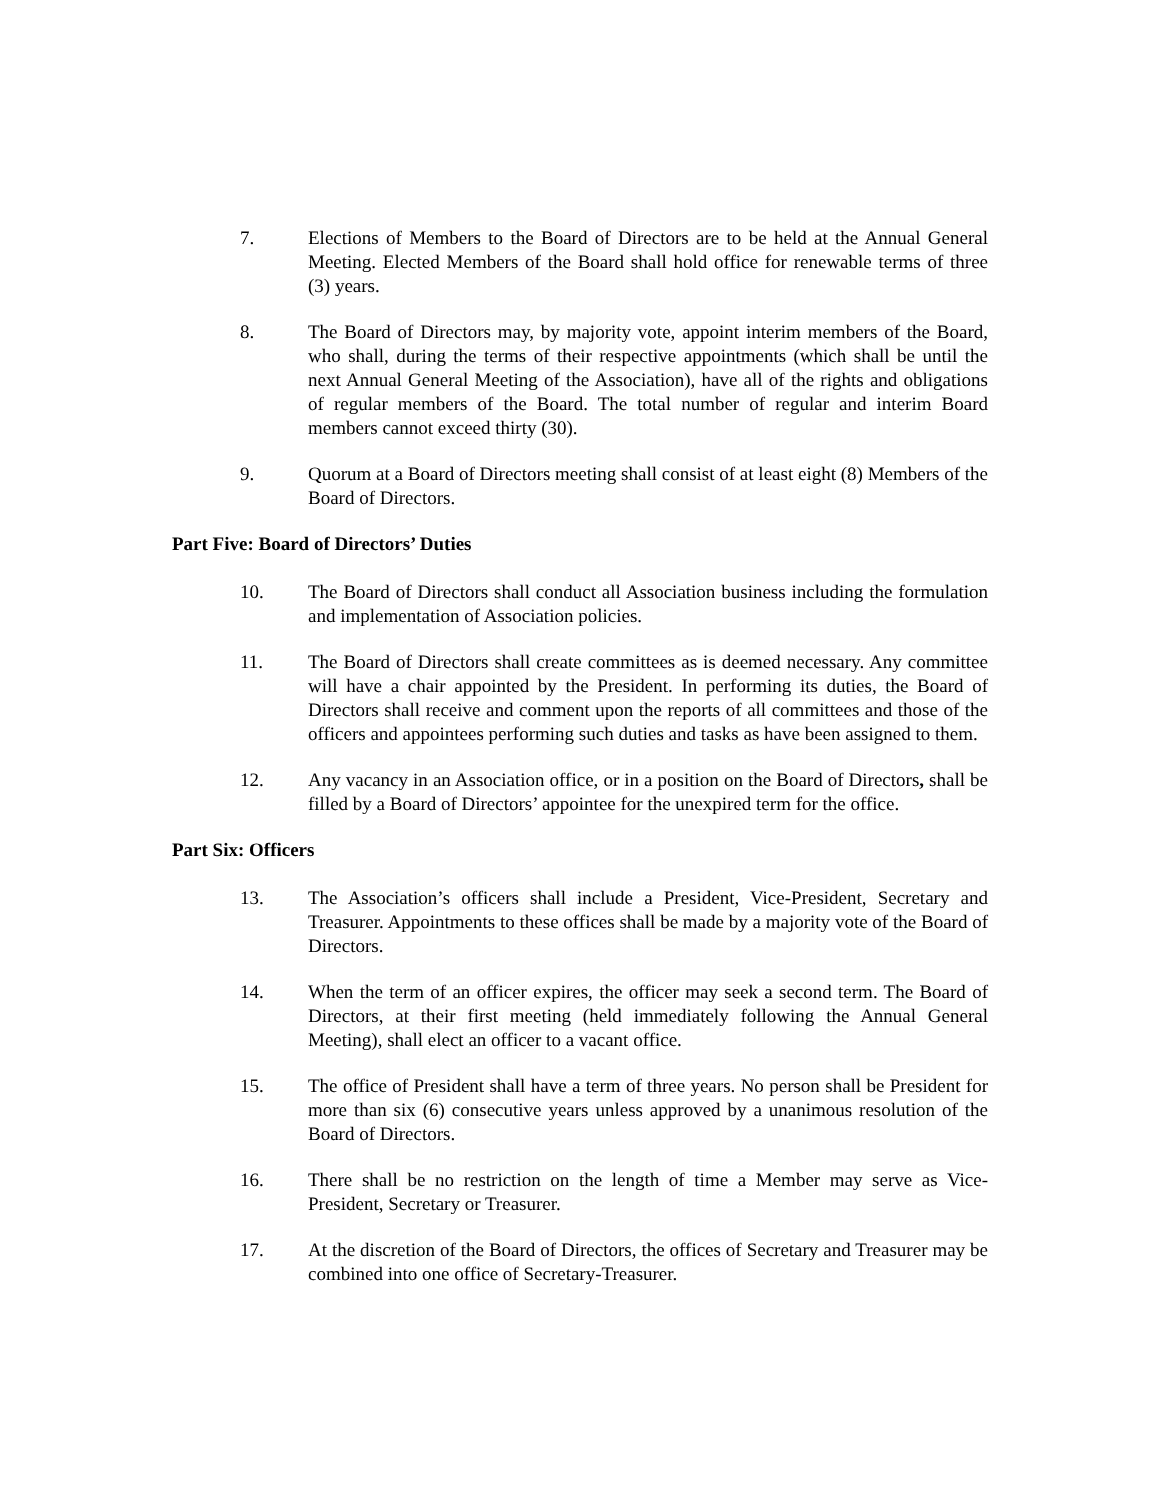7. Elections of Members to the Board of Directors are to be held at the Annual General Meeting. Elected Members of the Board shall hold office for renewable terms of three (3) years.
8. The Board of Directors may, by majority vote, appoint interim members of the Board, who shall, during the terms of their respective appointments (which shall be until the next Annual General Meeting of the Association), have all of the rights and obligations of regular members of the Board. The total number of regular and interim Board members cannot exceed thirty (30).
9. Quorum at a Board of Directors meeting shall consist of at least eight (8) Members of the Board of Directors.
Part Five: Board of Directors’ Duties
10. The Board of Directors shall conduct all Association business including the formulation and implementation of Association policies.
11. The Board of Directors shall create committees as is deemed necessary. Any committee will have a chair appointed by the President. In performing its duties, the Board of Directors shall receive and comment upon the reports of all committees and those of the officers and appointees performing such duties and tasks as have been assigned to them.
12. Any vacancy in an Association office, or in a position on the Board of Directors, shall be filled by a Board of Directors’ appointee for the unexpired term for the office.
Part Six: Officers
13. The Association’s officers shall include a President, Vice-President, Secretary and Treasurer. Appointments to these offices shall be made by a majority vote of the Board of Directors.
14. When the term of an officer expires, the officer may seek a second term. The Board of Directors, at their first meeting (held immediately following the Annual General Meeting), shall elect an officer to a vacant office.
15. The office of President shall have a term of three years. No person shall be President for more than six (6) consecutive years unless approved by a unanimous resolution of the Board of Directors.
16. There shall be no restriction on the length of time a Member may serve as Vice-President, Secretary or Treasurer.
17. At the discretion of the Board of Directors, the offices of Secretary and Treasurer may be combined into one office of Secretary-Treasurer.